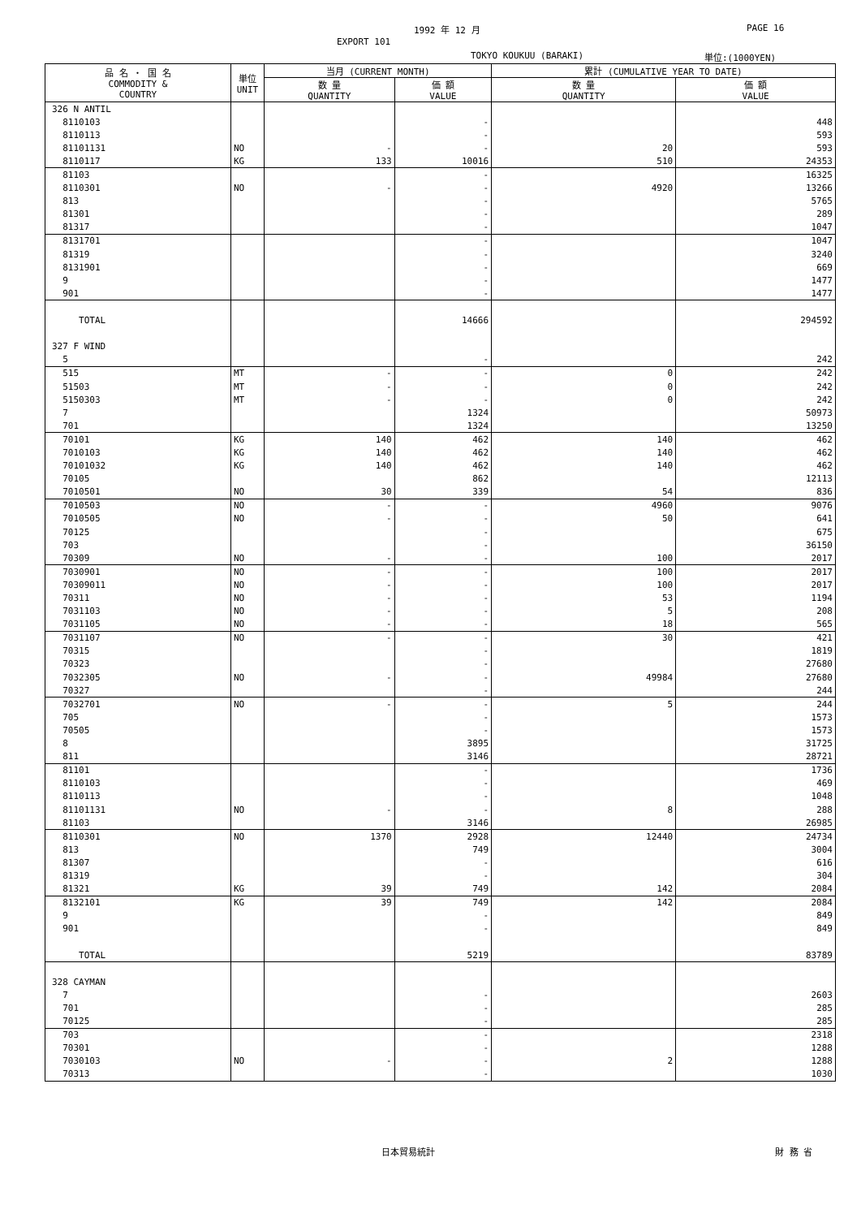1992 年 12 月 PAGE 16
EXPORT 101
TOKYO KOUKUU (BARAKI) 単位:(1000YEN)
| 品 名 ・ 国 名 COMMODITY & COUNTRY | 単位 UNIT | 当月 (CURRENT MONTH) | | 累計 (CUMULATIVE YEAR TO DATE) | |
| --- | --- | --- | --- | --- | --- |
| | | 数 量 QUANTITY | 価 額 VALUE | 数 量 QUANTITY | 価 額 VALUE |
| 326 N ANTIL | | | | | |
| 8110103 | | | - | | 448 |
| 8110113 | | | - | | 593 |
| 81101131 | NO | - | - | 20 | 593 |
| 8110117 | KG | 133 | 10016 | 510 | 24353 |
| 81103 | | | - | | 16325 |
| 8110301 | NO | - | - | 4920 | 13266 |
| 813 | | | - | | 5765 |
| 81301 | | | - | | 289 |
| 81317 | | | - | | 1047 |
| 8131701 | | | - | | 1047 |
| 81319 | | | - | | 3240 |
| 8131901 | | | - | | 669 |
| 9 | | | - | | 1477 |
| 901 | | | - | | 1477 |
| TOTAL | | | 14666 | | 294592 |
| 327 F WIND | | | | | |
| 5 | | | - | | 242 |
| 515 | MT | - | - | 0 | 242 |
| 51503 | MT | - | - | 0 | 242 |
| 5150303 | MT | - | - | 0 | 242 |
| 7 | | | 1324 | | 50973 |
| 701 | | | 1324 | | 13250 |
| 70101 | KG | 140 | 462 | 140 | 462 |
| 7010103 | KG | 140 | 462 | 140 | 462 |
| 70101032 | KG | 140 | 462 | 140 | 462 |
| 70105 | | | 862 | | 12113 |
| 7010501 | NO | 30 | 339 | 54 | 836 |
| 7010503 | NO | - | - | 4960 | 9076 |
| 7010505 | NO | - | - | 50 | 641 |
| 70125 | | | - | | 675 |
| 703 | | | - | | 36150 |
| 70309 | NO | - | - | 100 | 2017 |
| 7030901 | NO | - | - | 100 | 2017 |
| 70309011 | NO | - | - | 100 | 2017 |
| 70311 | NO | - | - | 53 | 1194 |
| 7031103 | NO | - | - | 5 | 208 |
| 7031105 | NO | - | - | 18 | 565 |
| 7031107 | NO | - | - | 30 | 421 |
| 70315 | | | - | | 1819 |
| 70323 | | | - | | 27680 |
| 7032305 | NO | - | - | 49984 | 27680 |
| 70327 | | | - | | 244 |
| 7032701 | NO | - | - | 5 | 244 |
| 705 | | | - | | 1573 |
| 70505 | | | - | | 1573 |
| 8 | | | 3895 | | 31725 |
| 811 | | | 3146 | | 28721 |
| 81101 | | | - | | 1736 |
| 8110103 | | | - | | 469 |
| 8110113 | | | - | | 1048 |
| 81101131 | NO | - | - | 8 | 288 |
| 81103 | | | 3146 | | 26985 |
| 8110301 | NO | 1370 | 2928 | 12440 | 24734 |
| 813 | | | 749 | | 3004 |
| 81307 | | | - | | 616 |
| 81319 | | | - | | 304 |
| 81321 | KG | 39 | 749 | 142 | 2084 |
| 8132101 | KG | 39 | 749 | 142 | 2084 |
| 9 | | | - | | 849 |
| 901 | | | - | | 849 |
| TOTAL | | | 5219 | | 83789 |
| 328 CAYMAN | | | | | |
| 7 | | | - | | 2603 |
| 701 | | | - | | 285 |
| 70125 | | | - | | 285 |
| 703 | | | - | | 2318 |
| 70301 | | | - | | 1288 |
| 7030103 | NO | - | - | 2 | 1288 |
| 70313 | | | - | | 1030 |
日本貿易統計 財 務 省